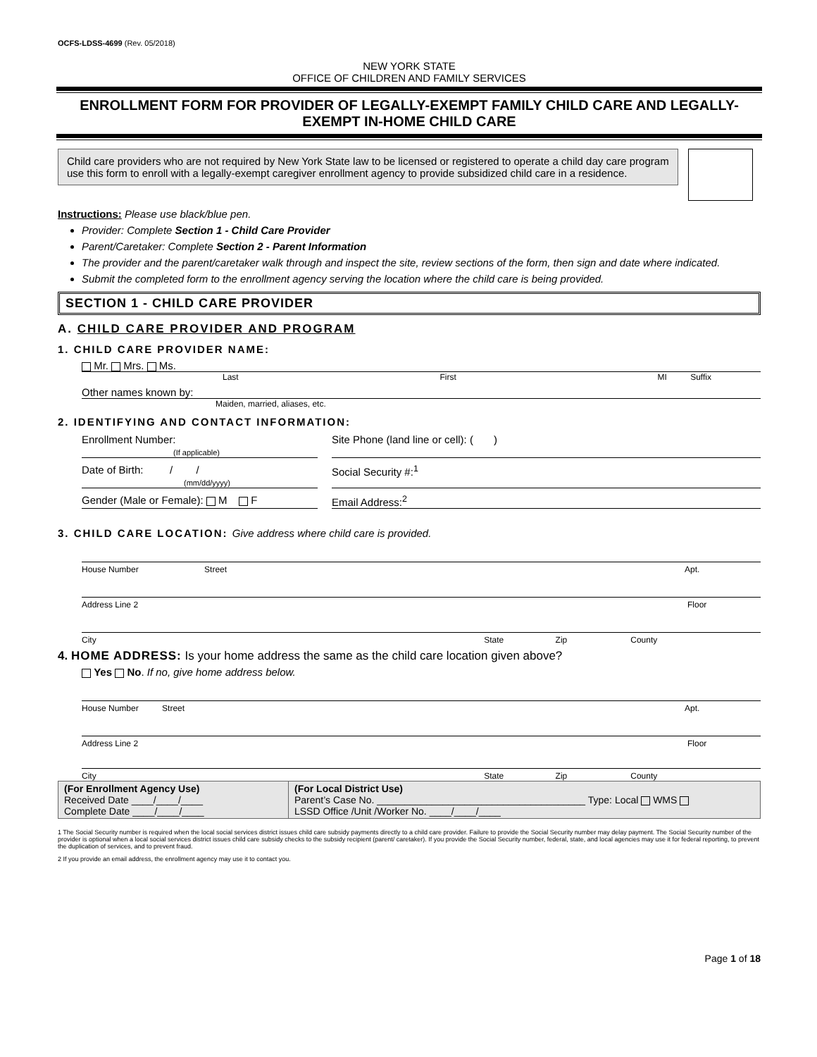OCFS-LDSS-4699 (Rev. 05/2018)
NEW YORK STATE
OFFICE OF CHILDREN AND FAMILY SERVICES
ENROLLMENT FORM FOR PROVIDER OF LEGALLY-EXEMPT FAMILY CHILD CARE AND LEGALLY-EXEMPT IN-HOME CHILD CARE
Child care providers who are not required by New York State law to be licensed or registered to operate a child day care program use this form to enroll with a legally-exempt caregiver enrollment agency to provide subsidized child care in a residence.
Instructions: Please use black/blue pen.
Provider: Complete Section 1 - Child Care Provider
Parent/Caretaker: Complete Section 2 - Parent Information
The provider and the parent/caretaker walk through and inspect the site, review sections of the form, then sign and date where indicated.
Submit the completed form to the enrollment agency serving the location where the child care is being provided.
SECTION 1 - CHILD CARE PROVIDER
A. CHILD CARE PROVIDER AND PROGRAM
1. CHILD CARE PROVIDER NAME:
Mr. Mrs. Ms.
Last First MI Suffix
Other names known by:
Maiden, married, aliases, etc.
2. IDENTIFYING AND CONTACT INFORMATION:
Enrollment Number:
(If applicable)
Site Phone (land line or cell): ( )
Date of Birth: / /
(mm/dd/yyyy)
Social Security #:<sup>1</sup>
Gender (Male or Female): M F
Email Address:<sup>2</sup>
3. CHILD CARE LOCATION: Give address where child care is provided.
House Number Street Apt.
Address Line 2 Floor
City State Zip County
4. HOME ADDRESS: Is your home address the same as the child care location given above?
Yes No. If no, give home address below.
House Number Street Apt.
Address Line 2 Floor
City State Zip County
| (For Enrollment Agency Use) Received Date ____/____/____ Complete Date ____/____/____ | (For Local District Use) Parent’s Case No. ______________________________________ Type: Local WMS LSSD Office /Unit /Worker No. ____/____/____ |
1 The Social Security number is required when the local social services district issues child care subsidy payments directly to a child care provider. Failure to provide the Social Security number may delay payment. The Social Security number of the provider is optional when a local social services district issues child care subsidy checks to the subsidy recipient (parent/ caretaker). If you provide the Social Security number, federal, state, and local agencies may use it for federal reporting, to prevent the duplication of services, and to prevent fraud.
2 If you provide an email address, the enrollment agency may use it to contact you.
Page 1 of 18